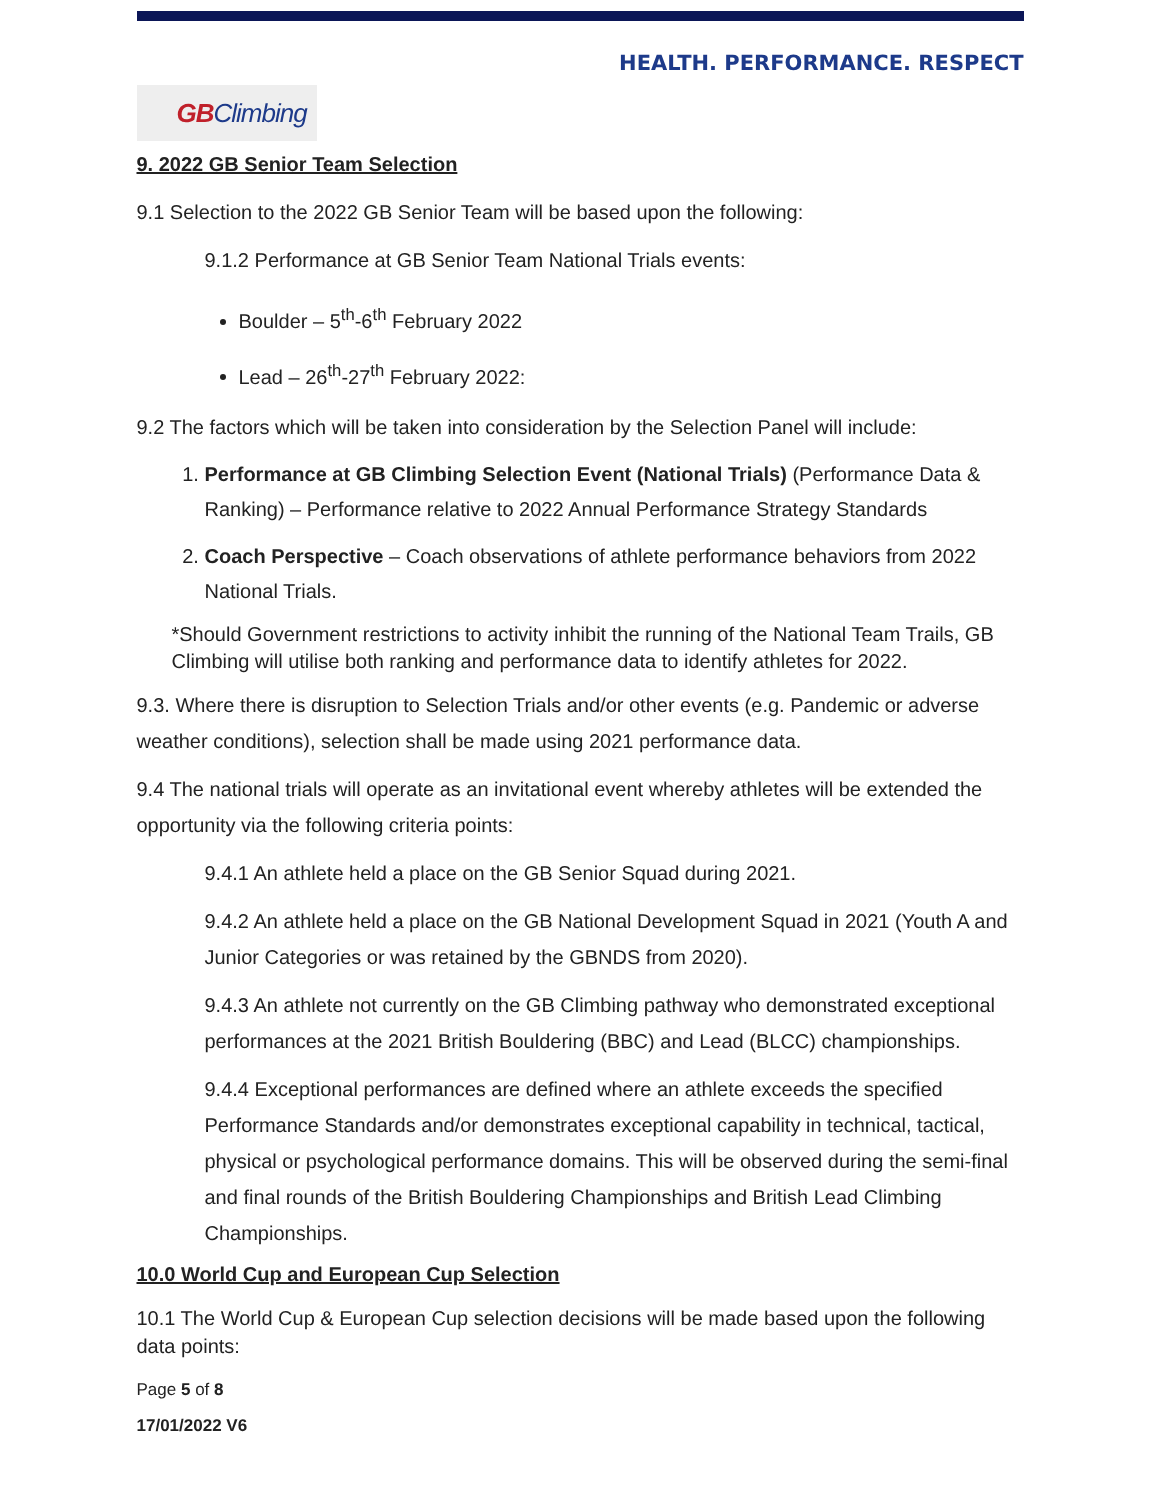HEALTH. PERFORMANCE. RESPECT
GBClimbing
9. 2022 GB Senior Team Selection
9.1 Selection to the 2022 GB Senior Team will be based upon the following:
9.1.2 Performance at GB Senior Team National Trials events:
Boulder – 5<sup>th</sup>-6<sup>th</sup> February 2022
Lead – 26<sup>th</sup>-27<sup>th</sup> February 2022:
9.2 The factors which will be taken into consideration by the Selection Panel will include:
1. Performance at GB Climbing Selection Event (National Trials) (Performance Data & Ranking) – Performance relative to 2022 Annual Performance Strategy Standards
2. Coach Perspective – Coach observations of athlete performance behaviors from 2022 National Trials.
*Should Government restrictions to activity inhibit the running of the National Team Trails, GB Climbing will utilise both ranking and performance data to identify athletes for 2022.
9.3. Where there is disruption to Selection Trials and/or other events (e.g. Pandemic or adverse weather conditions), selection shall be made using 2021 performance data.
9.4 The national trials will operate as an invitational event whereby athletes will be extended the opportunity via the following criteria points:
9.4.1 An athlete held a place on the GB Senior Squad during 2021.
9.4.2 An athlete held a place on the GB National Development Squad in 2021 (Youth A and Junior Categories or was retained by the GBNDS from 2020).
9.4.3 An athlete not currently on the GB Climbing pathway who demonstrated exceptional performances at the 2021 British Bouldering (BBC) and Lead (BLCC) championships.
9.4.4 Exceptional performances are defined where an athlete exceeds the specified Performance Standards and/or demonstrates exceptional capability in technical, tactical, physical or psychological performance domains. This will be observed during the semi-final and final rounds of the British Bouldering Championships and British Lead Climbing Championships.
10.0 World Cup and European Cup Selection
10.1 The World Cup & European Cup selection decisions will be made based upon the following data points:
Page 5 of 8
17/01/2022 V6